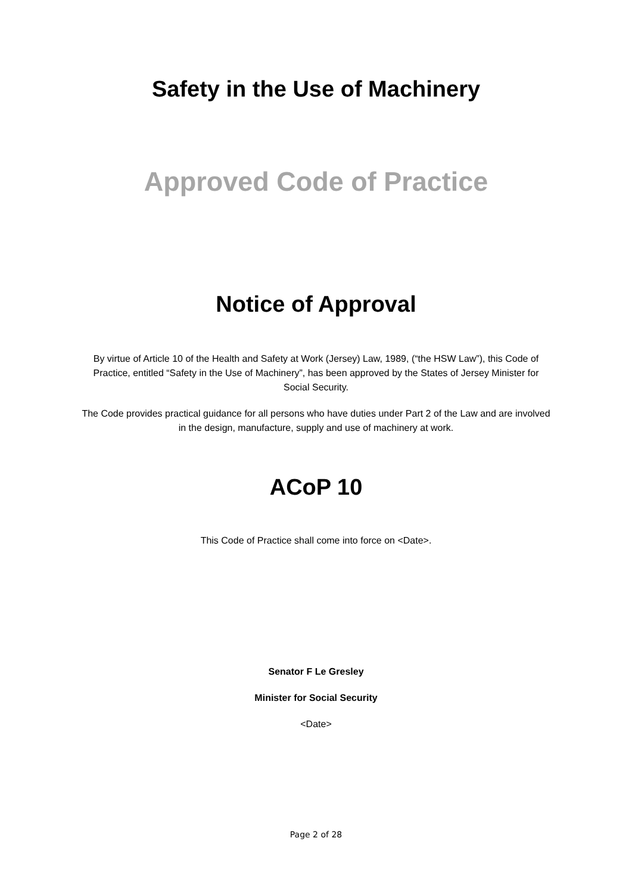Safety in the Use of Machinery
Approved Code of Practice
Notice of Approval
By virtue of Article 10 of the Health and Safety at Work (Jersey) Law, 1989, (“the HSW Law”), this Code of Practice, entitled “Safety in the Use of Machinery”, has been approved by the States of Jersey Minister for Social Security.
The Code provides practical guidance for all persons who have duties under Part 2 of the Law and are involved in the design, manufacture, supply and use of machinery at work.
ACoP 10
This Code of Practice shall come into force on <Date>.
Senator F Le Gresley
Minister for Social Security
<Date>
Page 2 of 28